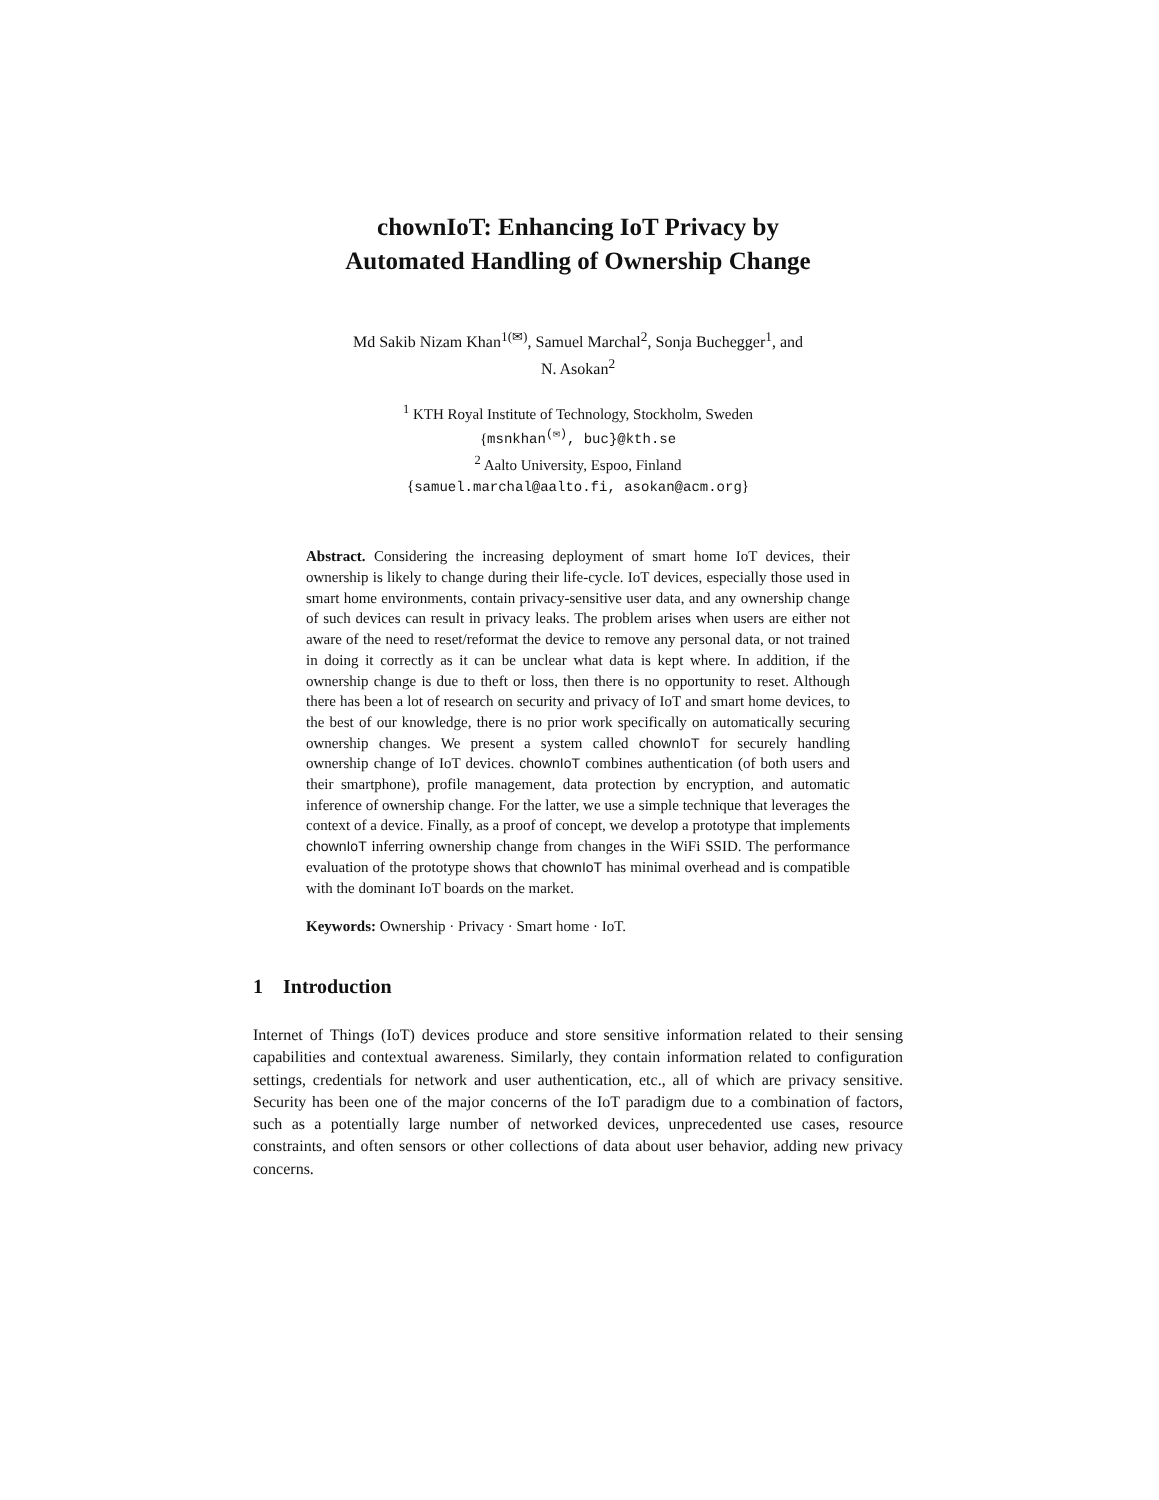chownIoT: Enhancing IoT Privacy by
Automated Handling of Ownership Change
Md Sakib Nizam Khan<sup>1(✉)</sup>, Samuel Marchal<sup>2</sup>, Sonja Buchegger<sup>1</sup>, and
N. Asokan<sup>2</sup>
<sup>1</sup> KTH Royal Institute of Technology, Stockholm, Sweden
{msnkhan<sup>(✉)</sup>, buc}@kth.se
<sup>2</sup> Aalto University, Espoo, Finland
{samuel.marchal@aalto.fi, asokan@acm.org}
Abstract. Considering the increasing deployment of smart home IoT devices, their ownership is likely to change during their life-cycle. IoT devices, especially those used in smart home environments, contain privacy-sensitive user data, and any ownership change of such devices can result in privacy leaks. The problem arises when users are either not aware of the need to reset/reformat the device to remove any personal data, or not trained in doing it correctly as it can be unclear what data is kept where. In addition, if the ownership change is due to theft or loss, then there is no opportunity to reset. Although there has been a lot of research on security and privacy of IoT and smart home devices, to the best of our knowledge, there is no prior work specifically on automatically securing ownership changes. We present a system called chownIoT for securely handling ownership change of IoT devices. chownIoT combines authentication (of both users and their smartphone), profile management, data protection by encryption, and automatic inference of ownership change. For the latter, we use a simple technique that leverages the context of a device. Finally, as a proof of concept, we develop a prototype that implements chownIoT inferring ownership change from changes in the WiFi SSID. The performance evaluation of the prototype shows that chownIoT has minimal overhead and is compatible with the dominant IoT boards on the market.
Keywords: Ownership · Privacy · Smart home · IoT.
1 Introduction
Internet of Things (IoT) devices produce and store sensitive information related to their sensing capabilities and contextual awareness. Similarly, they contain information related to configuration settings, credentials for network and user authentication, etc., all of which are privacy sensitive. Security has been one of the major concerns of the IoT paradigm due to a combination of factors, such as a potentially large number of networked devices, unprecedented use cases, resource constraints, and often sensors or other collections of data about user behavior, adding new privacy concerns.